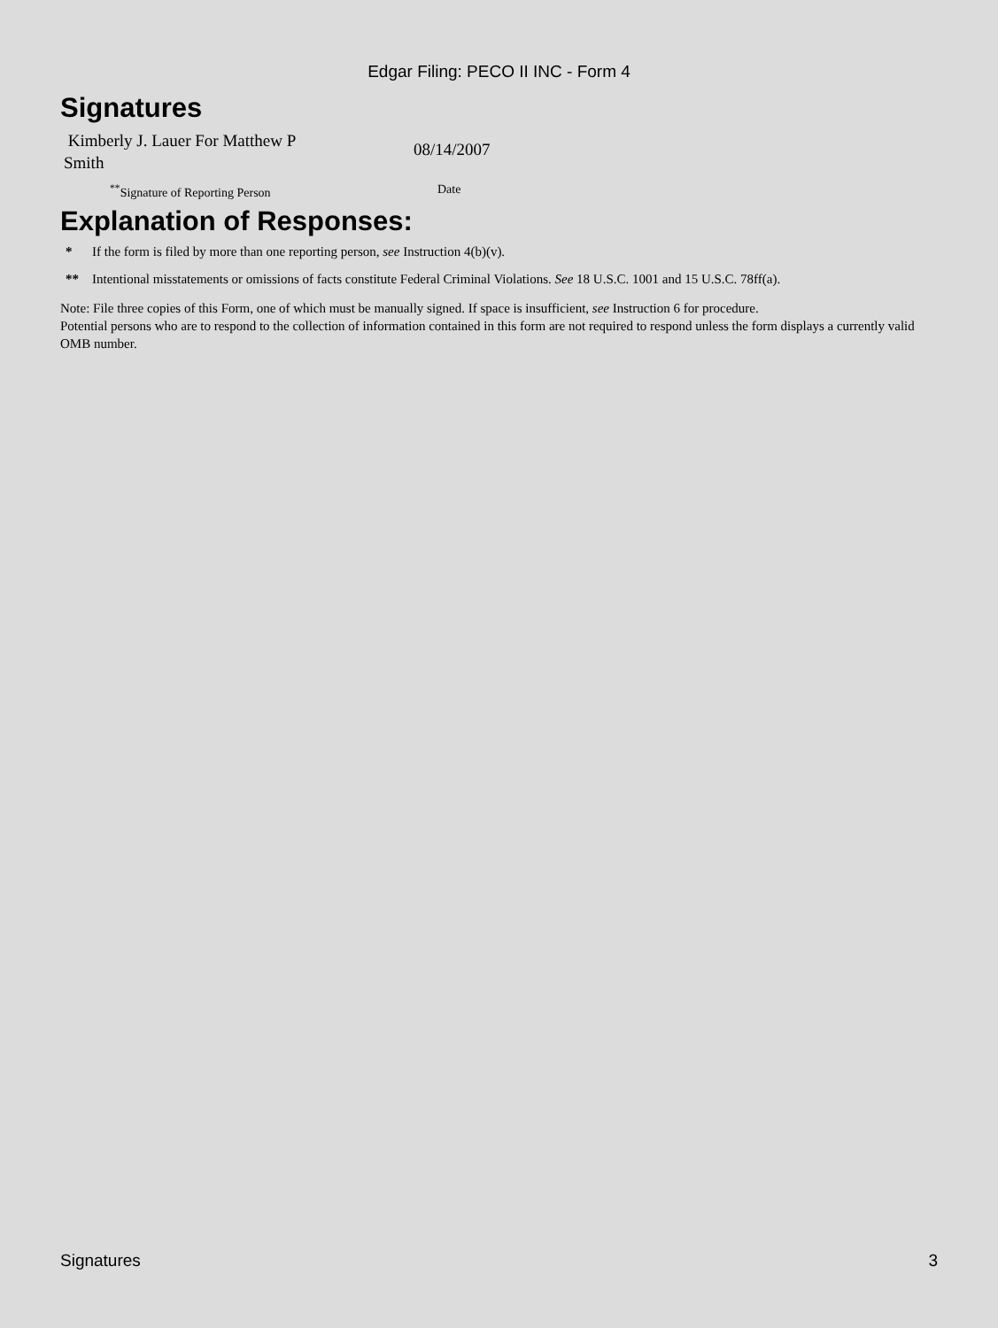Edgar Filing: PECO II INC - Form 4
Signatures
Kimberly J. Lauer For Matthew P Smith
08/14/2007
<sup>**</sup> Signature of Reporting Person Date
Explanation of Responses:
* If the form is filed by more than one reporting person, see Instruction 4(b)(v).
** Intentional misstatements or omissions of facts constitute Federal Criminal Violations. See 18 U.S.C. 1001 and 15 U.S.C. 78ff(a).
Note: File three copies of this Form, one of which must be manually signed. If space is insufficient, see Instruction 6 for procedure.
Potential persons who are to respond to the collection of information contained in this form are not required to respond unless the form displays a currently valid OMB number.
Signatures 3